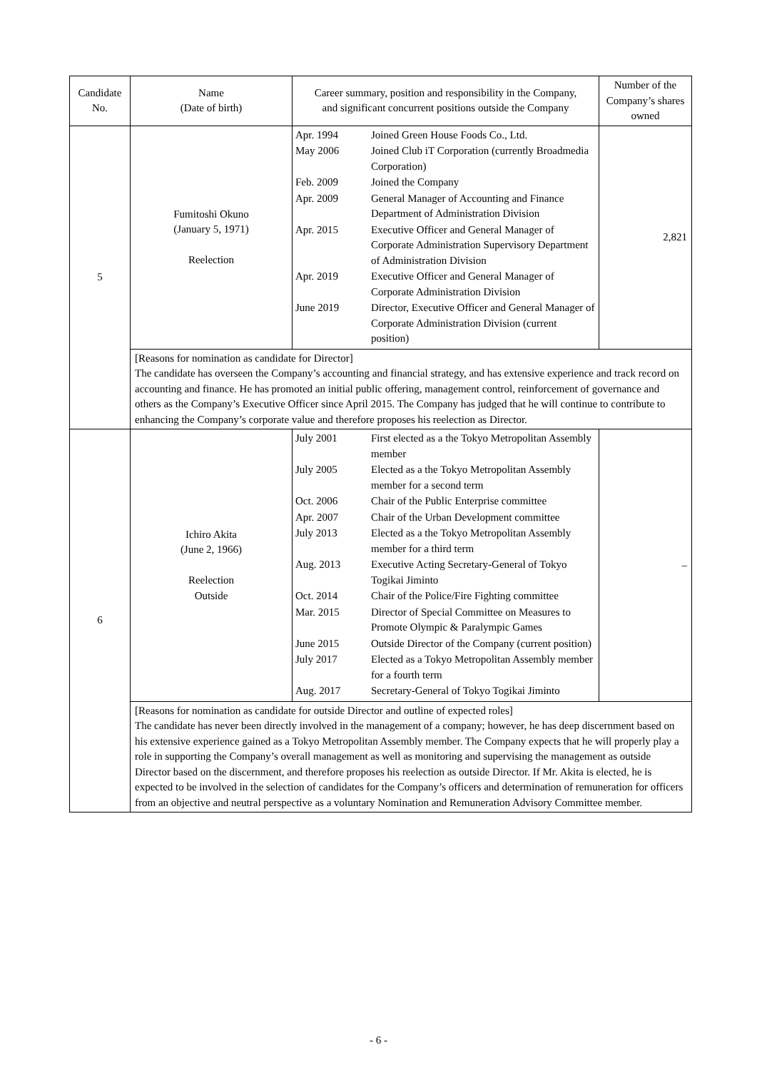| Candidate No. | Name (Date of birth) | Career summary, position and responsibility in the Company, and significant concurrent positions outside the Company | Number of the Company’s shares owned |
| --- | --- | --- | --- |
| 5 | Fumitoshi Okuno (January 5, 1971) Reelection | / Apr. 1994 / Joined Green House Foods Co., Ltd. / / May 2006 / Joined Club iT Corporation (currently Broadmedia Corporation) / / Feb. 2009 / Joined the Company / / Apr. 2009 / General Manager of Accounting and Finance Department of Administration Division / / Apr. 2015 / Executive Officer and General Manager of Corporate Administration Supervisory Department of Administration Division / / Apr. 2019 / Executive Officer and General Manager of Corporate Administration Division / / June 2019 / Director, Executive Officer and General Manager of Corporate Administration Division (current position) / | 2,821 |
| | [Reasons for nomination as candidate for Director] The candidate has overseen the Company’s accounting and financial strategy, and has extensive experience and track record on accounting and finance. He has promoted an initial public offering, management control, reinforcement of governance and others as the Company’s Executive Officer since April 2015. The Company has judged that he will continue to contribute to enhancing the Company’s corporate value and therefore proposes his reelection as Director. | | |
| 6 | Ichiro Akita (June 2, 1966) Reelection Outside | / July 2001 / First elected as a the Tokyo Metropolitan Assembly member / / July 2005 / Elected as a the Tokyo Metropolitan Assembly member for a second term / / Oct. 2006 / Chair of the Public Enterprise committee / / Apr. 2007 / Chair of the Urban Development committee / / July 2013 / Elected as a the Tokyo Metropolitan Assembly member for a third term / / Aug. 2013 / Executive Acting Secretary-General of Tokyo Togikai Jiminto / / Oct. 2014 / Chair of the Police/Fire Fighting committee / / Mar. 2015 / Director of Special Committee on Measures to Promote Olympic & Paralympic Games / / June 2015 / Outside Director of the Company (current position) / / July 2017 / Elected as a Tokyo Metropolitan Assembly member for a fourth term / / Aug. 2017 / Secretary-General of Tokyo Togikai Jiminto / | – |
| | [Reasons for nomination as candidate for outside Director and outline of expected roles] The candidate has never been directly involved in the management of a company; however, he has deep discernment based on his extensive experience gained as a Tokyo Metropolitan Assembly member. The Company expects that he will properly play a role in supporting the Company’s overall management as well as monitoring and supervising the management as outside Director based on the discernment, and therefore proposes his reelection as outside Director. If Mr. Akita is elected, he is expected to be involved in the selection of candidates for the Company’s officers and determination of remuneration for officers from an objective and neutral perspective as a voluntary Nomination and Remuneration Advisory Committee member. | | |
- 6 -